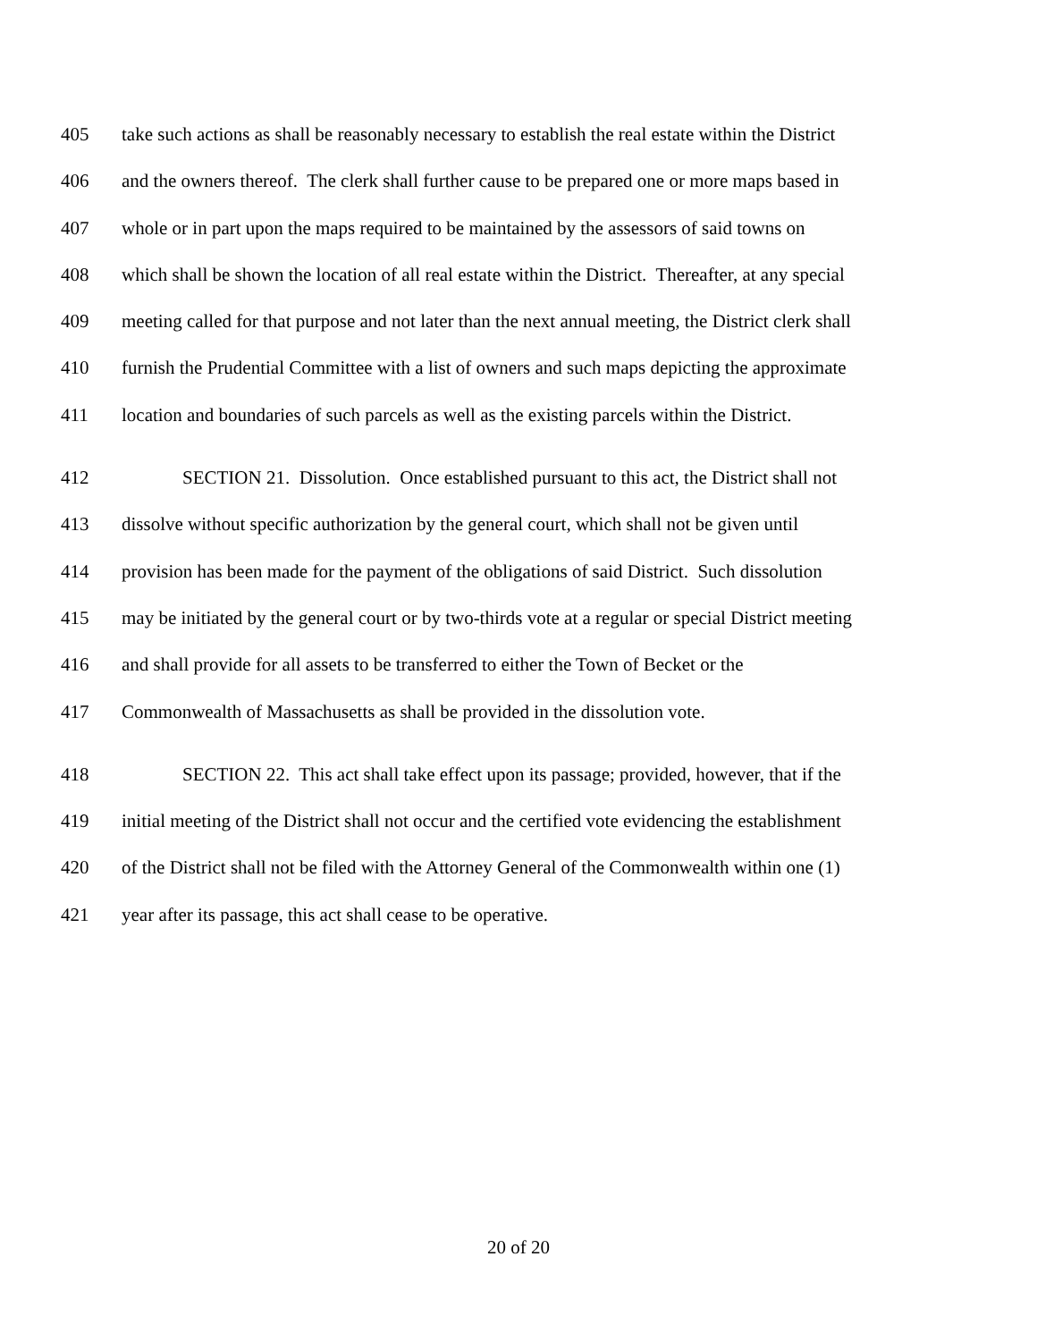405 take such actions as shall be reasonably necessary to establish the real estate within the District
406 and the owners thereof. The clerk shall further cause to be prepared one or more maps based in
407 whole or in part upon the maps required to be maintained by the assessors of said towns on
408 which shall be shown the location of all real estate within the District. Thereafter, at any special
409 meeting called for that purpose and not later than the next annual meeting, the District clerk shall
410 furnish the Prudential Committee with a list of owners and such maps depicting the approximate
411 location and boundaries of such parcels as well as the existing parcels within the District.
412 SECTION 21. Dissolution. Once established pursuant to this act, the District shall not
413 dissolve without specific authorization by the general court, which shall not be given until
414 provision has been made for the payment of the obligations of said District. Such dissolution
415 may be initiated by the general court or by two-thirds vote at a regular or special District meeting
416 and shall provide for all assets to be transferred to either the Town of Becket or the
417 Commonwealth of Massachusetts as shall be provided in the dissolution vote.
418 SECTION 22. This act shall take effect upon its passage; provided, however, that if the
419 initial meeting of the District shall not occur and the certified vote evidencing the establishment
420 of the District shall not be filed with the Attorney General of the Commonwealth within one (1)
421 year after its passage, this act shall cease to be operative.
20 of 20